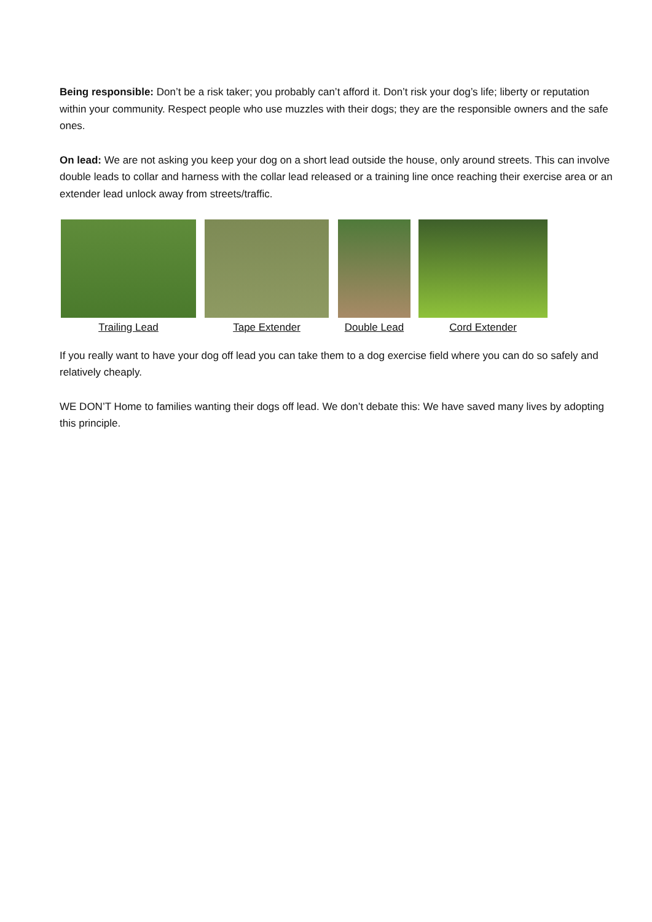Being responsible: Don’t be a risk taker; you probably can’t afford it. Don’t risk your dog’s life; liberty or reputation within your community. Respect people who use muzzles with their dogs; they are the responsible owners and the safe ones.
On lead: We are not asking you keep your dog on a short lead outside the house, only around streets. This can involve double leads to collar and harness with the collar lead released or a training line once reaching their exercise area or an extender lead unlock away from streets/traffic.
Trailing Lead Tape Extender Double Lead Cord Extender
If you really want to have your dog off lead you can take them to a dog exercise field where you can do so safely and relatively cheaply.
WE DON’T Home to families wanting their dogs off lead. We don’t debate this: We have saved many lives by adopting this principle.